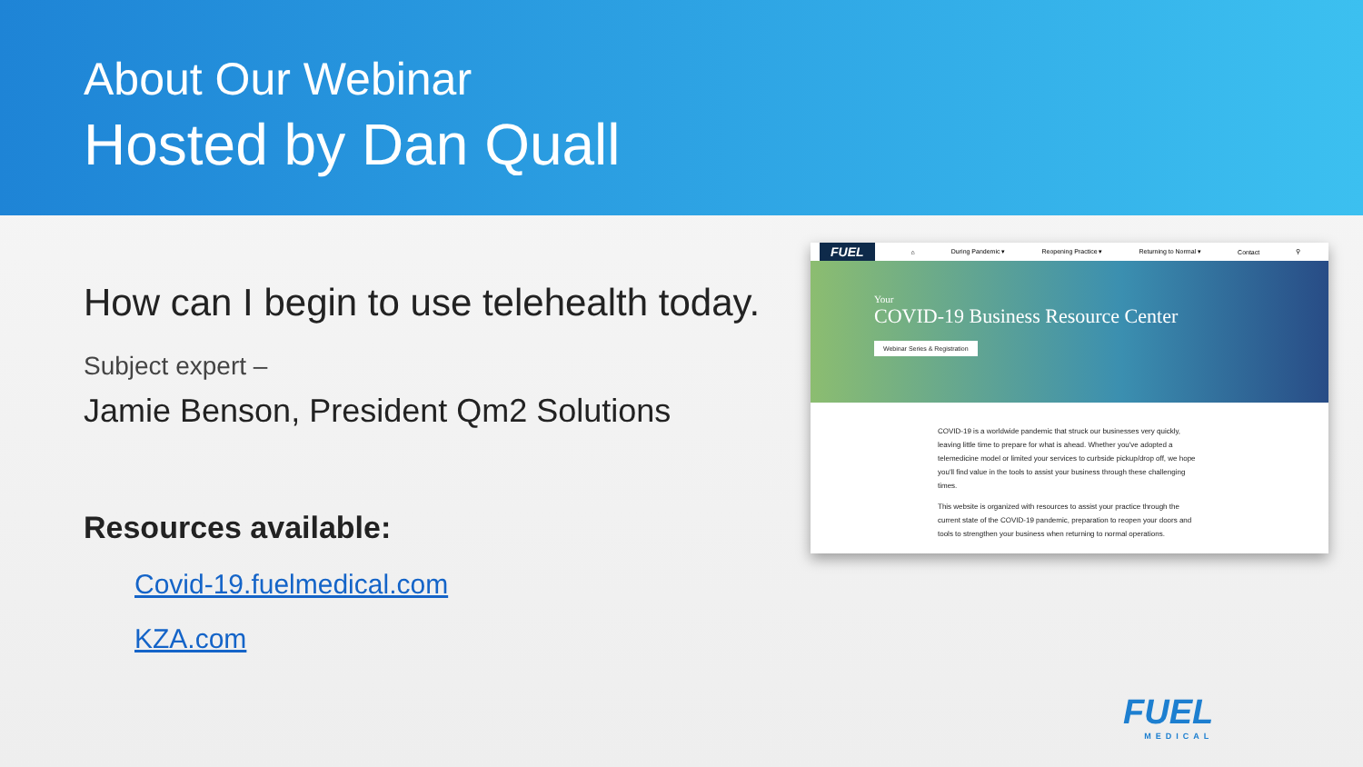About Our Webinar
Hosted by Dan Quall
How can I begin to use telehealth today.
Subject expert –
Jamie Benson, President Qm2 Solutions
Resources available:
Covid-19.fuelmedical.com
KZA.com
FUEL ⌂ During Pandemic ▾ Reopening Practice ▾ Returning to Normal ▾ Contact ⚲
Your
COVID-19 Business Resource Center
Webinar Series & Registration
COVID-19 is a worldwide pandemic that struck our businesses very quickly, leaving little time to prepare for what is ahead. Whether you've adopted a telemedicine model or limited your services to curbside pickup/drop off, we hope you'll find value in the tools to assist your business through these challenging times.
This website is organized with resources to assist your practice through the current state of the COVID-19 pandemic, preparation to reopen your doors and tools to strengthen your business when returning to normal operations.
FUEL
MEDICAL